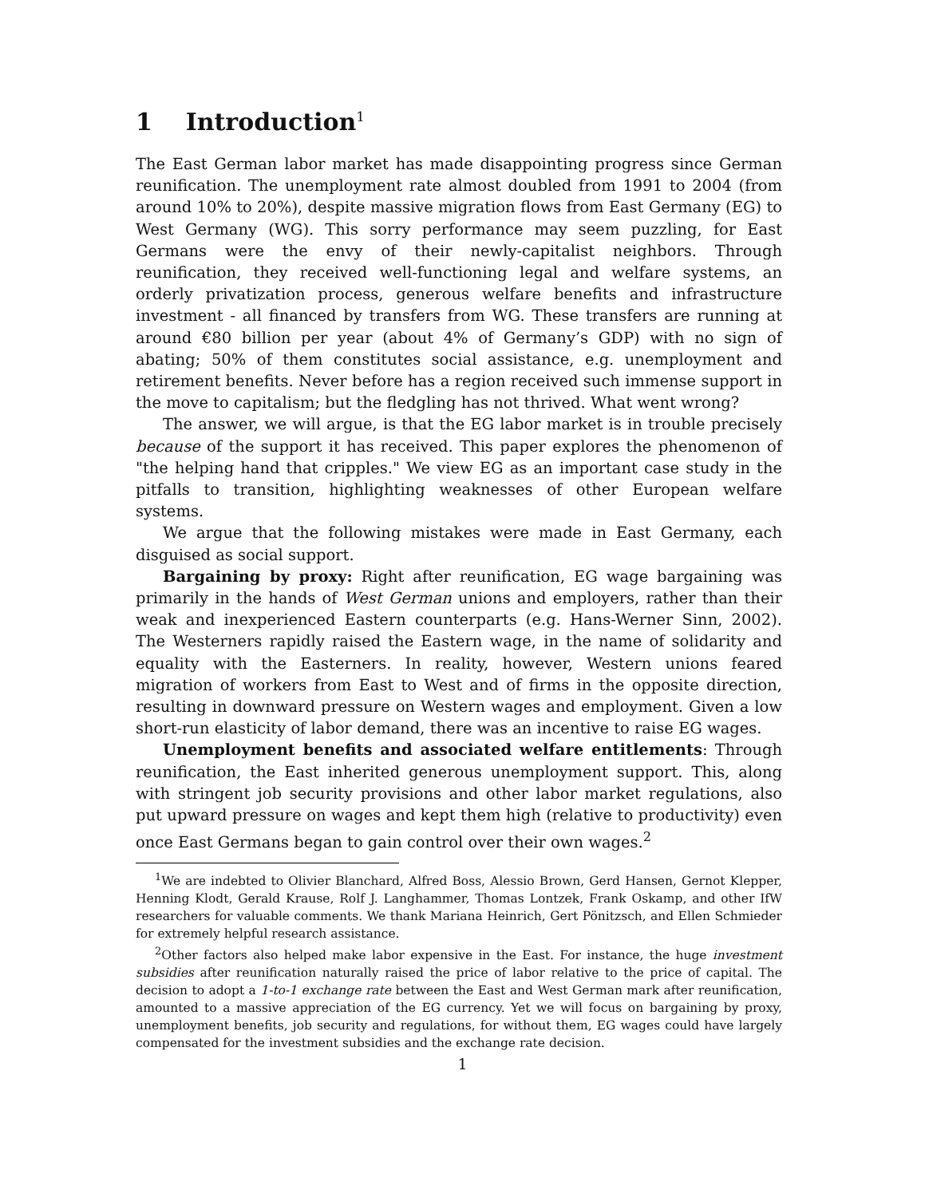1 Introduction<sup>1</sup>
The East German labor market has made disappointing progress since German reunification. The unemployment rate almost doubled from 1991 to 2004 (from around 10% to 20%), despite massive migration flows from East Germany (EG) to West Germany (WG). This sorry performance may seem puzzling, for East Germans were the envy of their newly-capitalist neighbors. Through reunification, they received well-functioning legal and welfare systems, an orderly privatization process, generous welfare benefits and infrastructure investment - all financed by transfers from WG. These transfers are running at around €80 billion per year (about 4% of Germany’s GDP) with no sign of abating; 50% of them constitutes social assistance, e.g. unemployment and retirement benefits. Never before has a region received such immense support in the move to capitalism; but the fledgling has not thrived. What went wrong?
The answer, we will argue, is that the EG labor market is in trouble precisely because of the support it has received. This paper explores the phenomenon of "the helping hand that cripples." We view EG as an important case study in the pitfalls to transition, highlighting weaknesses of other European welfare systems.
We argue that the following mistakes were made in East Germany, each disguised as social support.
Bargaining by proxy: Right after reunification, EG wage bargaining was primarily in the hands of West German unions and employers, rather than their weak and inexperienced Eastern counterparts (e.g. Hans-Werner Sinn, 2002). The Westerners rapidly raised the Eastern wage, in the name of solidarity and equality with the Easterners. In reality, however, Western unions feared migration of workers from East to West and of firms in the opposite direction, resulting in downward pressure on Western wages and employment. Given a low short-run elasticity of labor demand, there was an incentive to raise EG wages.
Unemployment benefits and associated welfare entitlements: Through reunification, the East inherited generous unemployment support. This, along with stringent job security provisions and other labor market regulations, also put upward pressure on wages and kept them high (relative to productivity) even once East Germans began to gain control over their own wages.<sup>2</sup>
<sup>1</sup> We are indebted to Olivier Blanchard, Alfred Boss, Alessio Brown, Gerd Hansen, Gernot Klepper, Henning Klodt, Gerald Krause, Rolf J. Langhammer, Thomas Lontzek, Frank Oskamp, and other IfW researchers for valuable comments. We thank Mariana Heinrich, Gert Pönitzsch, and Ellen Schmieder for extremely helpful research assistance.
<sup>2</sup> Other factors also helped make labor expensive in the East. For instance, the huge investment subsidies after reunification naturally raised the price of labor relative to the price of capital. The decision to adopt a 1-to-1 exchange rate between the East and West German mark after reunification, amounted to a massive appreciation of the EG currency. Yet we will focus on bargaining by proxy, unemployment benefits, job security and regulations, for without them, EG wages could have largely compensated for the investment subsidies and the exchange rate decision.
1